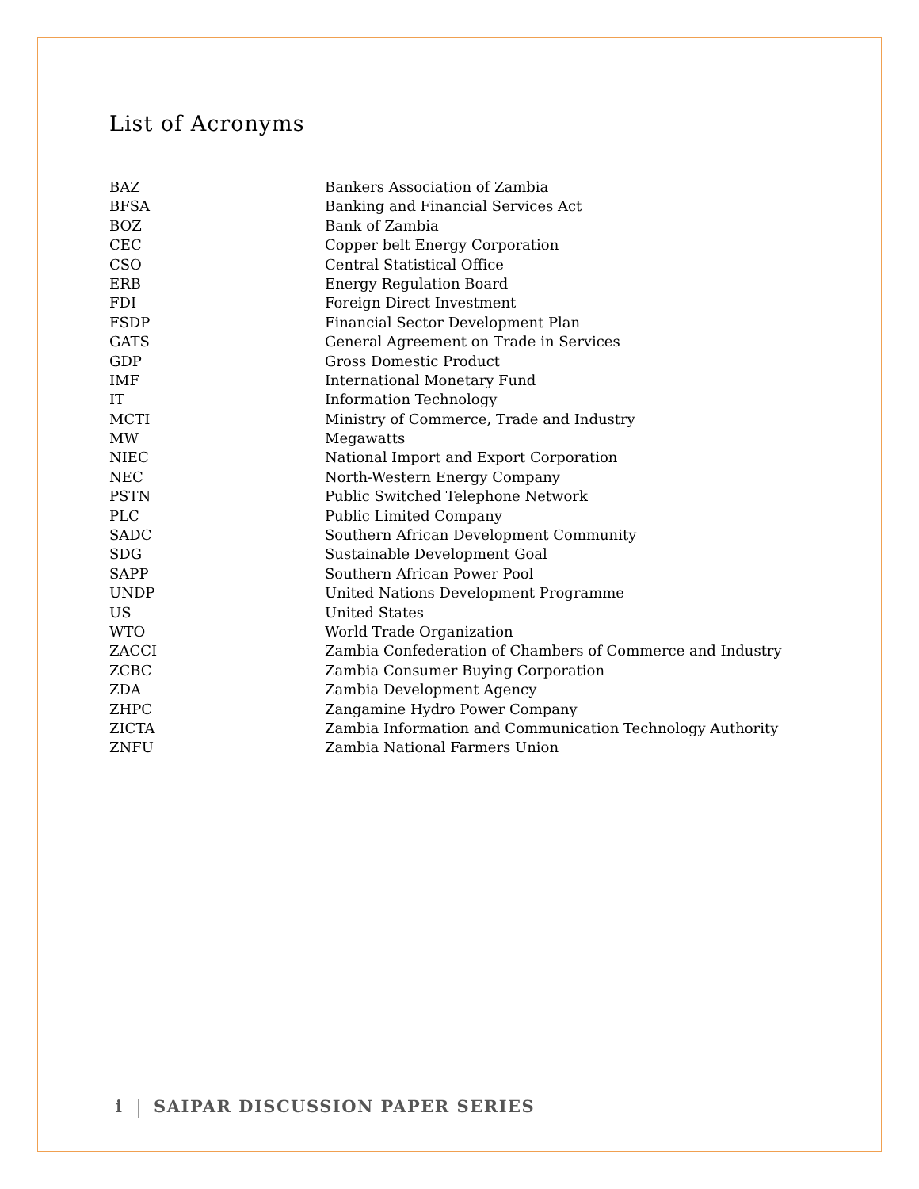List of Acronyms
| BAZ | Bankers Association of Zambia |
| BFSA | Banking and Financial Services Act |
| BOZ | Bank of Zambia |
| CEC | Copper belt Energy Corporation |
| CSO | Central Statistical Office |
| ERB | Energy Regulation Board |
| FDI | Foreign Direct Investment |
| FSDP | Financial Sector Development Plan |
| GATS | General Agreement on Trade in Services |
| GDP | Gross Domestic Product |
| IMF | International Monetary Fund |
| IT | Information Technology |
| MCTI | Ministry of Commerce, Trade and Industry |
| MW | Megawatts |
| NIEC | National Import and Export Corporation |
| NEC | North-Western Energy Company |
| PSTN | Public Switched Telephone Network |
| PLC | Public Limited Company |
| SADC | Southern African Development Community |
| SDG | Sustainable Development Goal |
| SAPP | Southern African Power Pool |
| UNDP | United Nations Development Programme |
| US | United States |
| WTO | World Trade Organization |
| ZACCI | Zambia Confederation of Chambers of Commerce and Industry |
| ZCBC | Zambia Consumer Buying Corporation |
| ZDA | Zambia Development Agency |
| ZHPC | Zangamine Hydro Power Company |
| ZICTA | Zambia Information and Communication Technology Authority |
| ZNFU | Zambia National Farmers Union |
i SAIPAR DISCUSSION PAPER SERIES